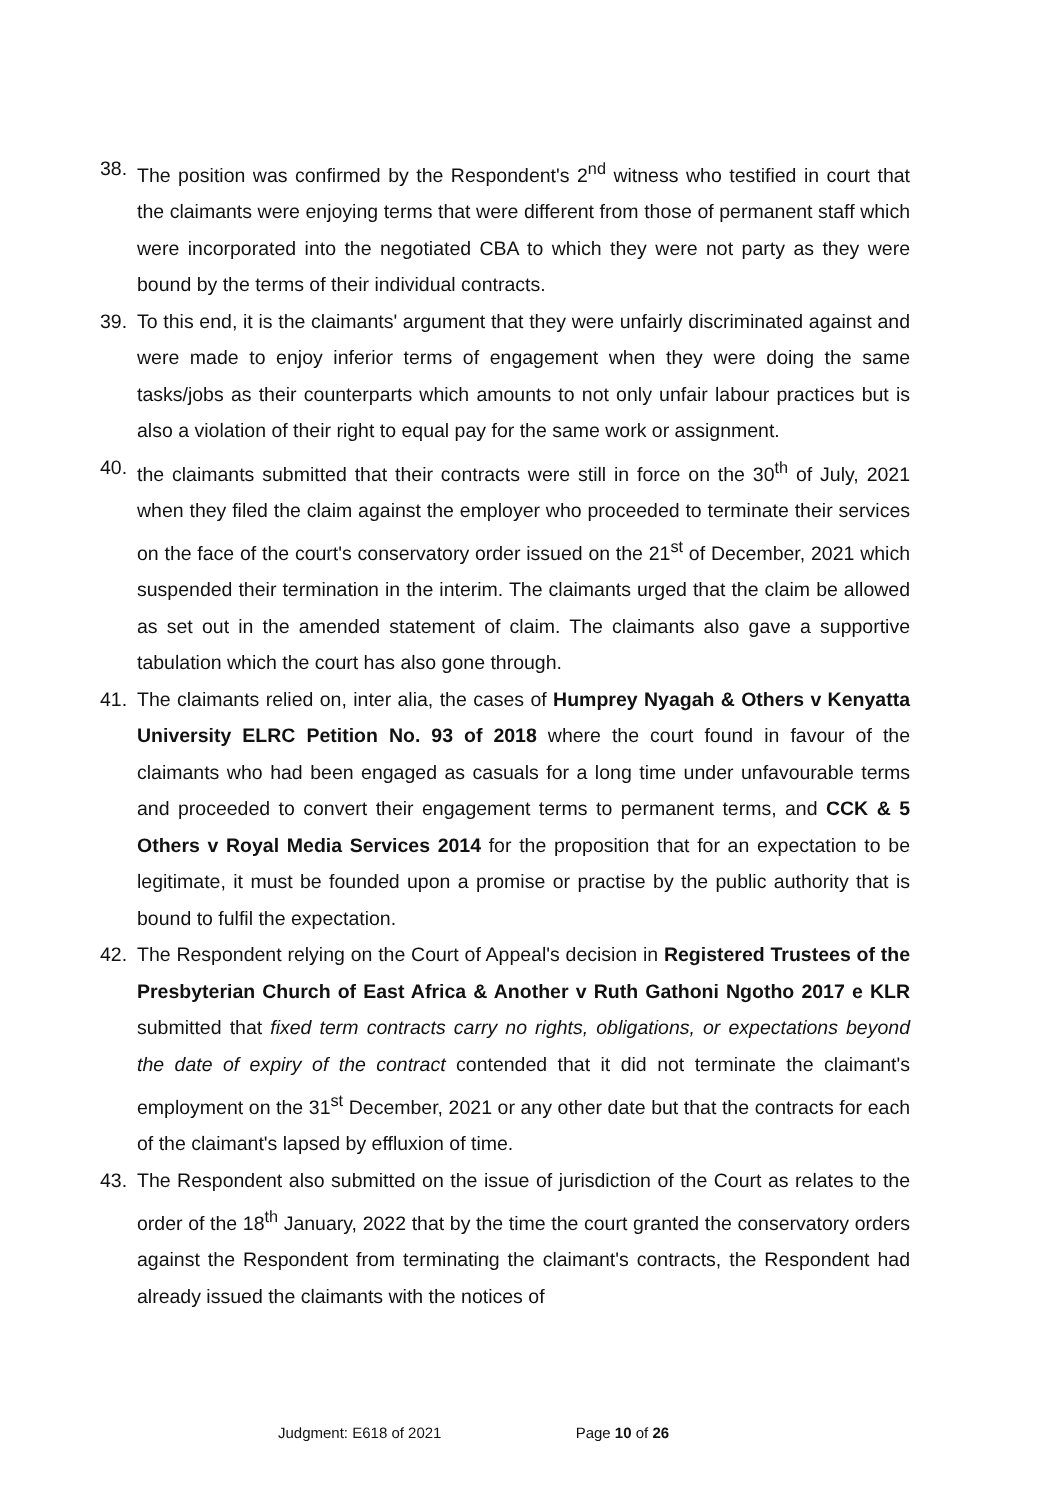38. The position was confirmed by the Respondent's 2<sup>nd</sup> witness who testified in court that the claimants were enjoying terms that were different from those of permanent staff which were incorporated into the negotiated CBA to which they were not party as they were bound by the terms of their individual contracts.
39. To this end, it is the claimants' argument that they were unfairly discriminated against and were made to enjoy inferior terms of engagement when they were doing the same tasks/jobs as their counterparts which amounts to not only unfair labour practices but is also a violation of their right to equal pay for the same work or assignment.
40. the claimants submitted that their contracts were still in force on the 30<sup>th</sup> of July, 2021 when they filed the claim against the employer who proceeded to terminate their services on the face of the court's conservatory order issued on the 21<sup>st</sup> of December, 2021 which suspended their termination in the interim. The claimants urged that the claim be allowed as set out in the amended statement of claim. The claimants also gave a supportive tabulation which the court has also gone through.
41. The claimants relied on, inter alia, the cases of Humprey Nyagah & Others v Kenyatta University ELRC Petition No. 93 of 2018 where the court found in favour of the claimants who had been engaged as casuals for a long time under unfavourable terms and proceeded to convert their engagement terms to permanent terms, and CCK & 5 Others v Royal Media Services 2014 for the proposition that for an expectation to be legitimate, it must be founded upon a promise or practise by the public authority that is bound to fulfil the expectation.
42. The Respondent relying on the Court of Appeal's decision in Registered Trustees of the Presbyterian Church of East Africa & Another v Ruth Gathoni Ngotho 2017 e KLR submitted that fixed term contracts carry no rights, obligations, or expectations beyond the date of expiry of the contract contended that it did not terminate the claimant's employment on the 31<sup>st</sup> December, 2021 or any other date but that the contracts for each of the claimant's lapsed by effluxion of time.
43. The Respondent also submitted on the issue of jurisdiction of the Court as relates to the order of the 18<sup>th</sup> January, 2022 that by the time the court granted the conservatory orders against the Respondent from terminating the claimant's contracts, the Respondent had already issued the claimants with the notices of
Judgment: E618 of 2021 Page 10 of 26